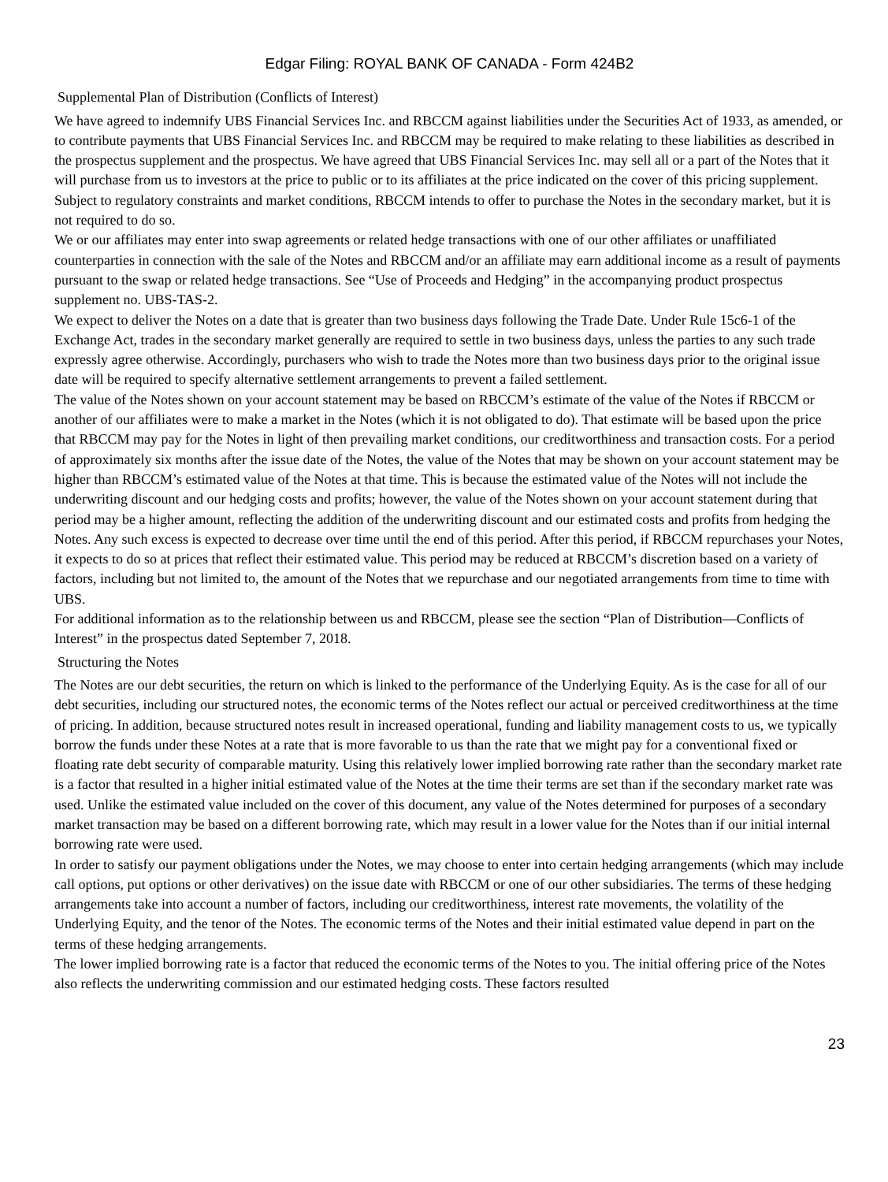Edgar Filing: ROYAL BANK OF CANADA - Form 424B2
Supplemental Plan of Distribution (Conflicts of Interest)
We have agreed to indemnify UBS Financial Services Inc. and RBCCM against liabilities under the Securities Act of 1933, as amended, or to contribute payments that UBS Financial Services Inc. and RBCCM may be required to make relating to these liabilities as described in the prospectus supplement and the prospectus. We have agreed that UBS Financial Services Inc. may sell all or a part of the Notes that it will purchase from us to investors at the price to public or to its affiliates at the price indicated on the cover of this pricing supplement.
Subject to regulatory constraints and market conditions, RBCCM intends to offer to purchase the Notes in the secondary market, but it is not required to do so.
We or our affiliates may enter into swap agreements or related hedge transactions with one of our other affiliates or unaffiliated counterparties in connection with the sale of the Notes and RBCCM and/or an affiliate may earn additional income as a result of payments pursuant to the swap or related hedge transactions. See “Use of Proceeds and Hedging” in the accompanying product prospectus supplement no. UBS-TAS-2.
We expect to deliver the Notes on a date that is greater than two business days following the Trade Date. Under Rule 15c6-1 of the Exchange Act, trades in the secondary market generally are required to settle in two business days, unless the parties to any such trade expressly agree otherwise. Accordingly, purchasers who wish to trade the Notes more than two business days prior to the original issue date will be required to specify alternative settlement arrangements to prevent a failed settlement.
The value of the Notes shown on your account statement may be based on RBCCM’s estimate of the value of the Notes if RBCCM or another of our affiliates were to make a market in the Notes (which it is not obligated to do). That estimate will be based upon the price that RBCCM may pay for the Notes in light of then prevailing market conditions, our creditworthiness and transaction costs. For a period of approximately six months after the issue date of the Notes, the value of the Notes that may be shown on your account statement may be higher than RBCCM’s estimated value of the Notes at that time. This is because the estimated value of the Notes will not include the underwriting discount and our hedging costs and profits; however, the value of the Notes shown on your account statement during that period may be a higher amount, reflecting the addition of the underwriting discount and our estimated costs and profits from hedging the Notes. Any such excess is expected to decrease over time until the end of this period. After this period, if RBCCM repurchases your Notes, it expects to do so at prices that reflect their estimated value. This period may be reduced at RBCCM’s discretion based on a variety of factors, including but not limited to, the amount of the Notes that we repurchase and our negotiated arrangements from time to time with UBS.
For additional information as to the relationship between us and RBCCM, please see the section “Plan of Distribution—Conflicts of Interest” in the prospectus dated September 7, 2018.
Structuring the Notes
The Notes are our debt securities, the return on which is linked to the performance of the Underlying Equity. As is the case for all of our debt securities, including our structured notes, the economic terms of the Notes reflect our actual or perceived creditworthiness at the time of pricing. In addition, because structured notes result in increased operational, funding and liability management costs to us, we typically borrow the funds under these Notes at a rate that is more favorable to us than the rate that we might pay for a conventional fixed or floating rate debt security of comparable maturity. Using this relatively lower implied borrowing rate rather than the secondary market rate is a factor that resulted in a higher initial estimated value of the Notes at the time their terms are set than if the secondary market rate was used. Unlike the estimated value included on the cover of this document, any value of the Notes determined for purposes of a secondary market transaction may be based on a different borrowing rate, which may result in a lower value for the Notes than if our initial internal borrowing rate were used.
In order to satisfy our payment obligations under the Notes, we may choose to enter into certain hedging arrangements (which may include call options, put options or other derivatives) on the issue date with RBCCM or one of our other subsidiaries. The terms of these hedging arrangements take into account a number of factors, including our creditworthiness, interest rate movements, the volatility of the Underlying Equity, and the tenor of the Notes. The economic terms of the Notes and their initial estimated value depend in part on the terms of these hedging arrangements.
The lower implied borrowing rate is a factor that reduced the economic terms of the Notes to you. The initial offering price of the Notes also reflects the underwriting commission and our estimated hedging costs. These factors resulted
23